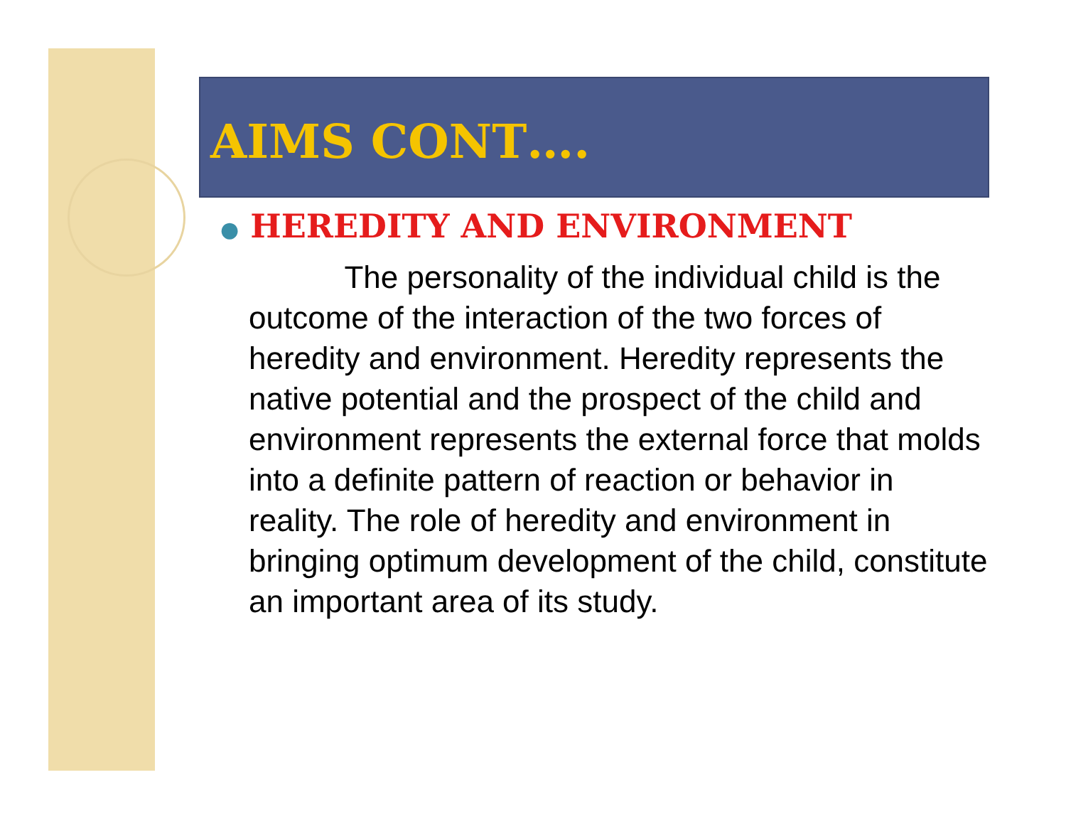AIMS CONT….
● HEREDITY AND ENVIRONMENT
The personality of the individual child is the outcome of the interaction of the two forces of heredity and environment. Heredity represents the native potential and the prospect of the child and environment represents the external force that molds into a definite pattern of reaction or behavior in reality. The role of heredity and environment in bringing optimum development of the child, constitute an important area of its study.